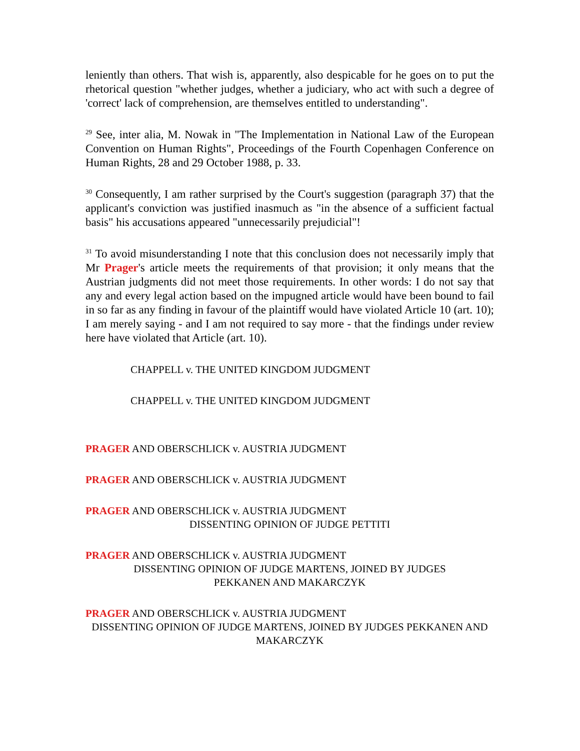leniently than others. That wish is, apparently, also despicable for he goes on to put the rhetorical question "whether judges, whether a judiciary, who act with such a degree of 'correct' lack of comprehension, are themselves entitled to understanding".
<sup>29</sup> See, inter alia, M. Nowak in "The Implementation in National Law of the European Convention on Human Rights", Proceedings of the Fourth Copenhagen Conference on Human Rights, 28 and 29 October 1988, p. 33.
<sup>30</sup> Consequently, I am rather surprised by the Court's suggestion (paragraph 37) that the applicant's conviction was justified inasmuch as "in the absence of a sufficient factual basis" his accusations appeared "unnecessarily prejudicial"!
<sup>31</sup> To avoid misunderstanding I note that this conclusion does not necessarily imply that Mr Prager's article meets the requirements of that provision; it only means that the Austrian judgments did not meet those requirements. In other words: I do not say that any and every legal action based on the impugned article would have been bound to fail in so far as any finding in favour of the plaintiff would have violated Article 10 (art. 10); I am merely saying - and I am not required to say more - that the findings under review here have violated that Article (art. 10).
CHAPPELL v. THE UNITED KINGDOM JUDGMENT
CHAPPELL v. THE UNITED KINGDOM JUDGMENT
PRAGER AND OBERSCHLICK v. AUSTRIA JUDGMENT
PRAGER AND OBERSCHLICK v. AUSTRIA JUDGMENT
PRAGER AND OBERSCHLICK v. AUSTRIA JUDGMENT
DISSENTING OPINION OF JUDGE PETTITI
PRAGER AND OBERSCHLICK v. AUSTRIA JUDGMENT
DISSENTING OPINION OF JUDGE MARTENS, JOINED BY JUDGES PEKKANEN AND MAKARCZYK
PRAGER AND OBERSCHLICK v. AUSTRIA JUDGMENT
DISSENTING OPINION OF JUDGE MARTENS, JOINED BY JUDGES PEKKANEN AND MAKARCZYK